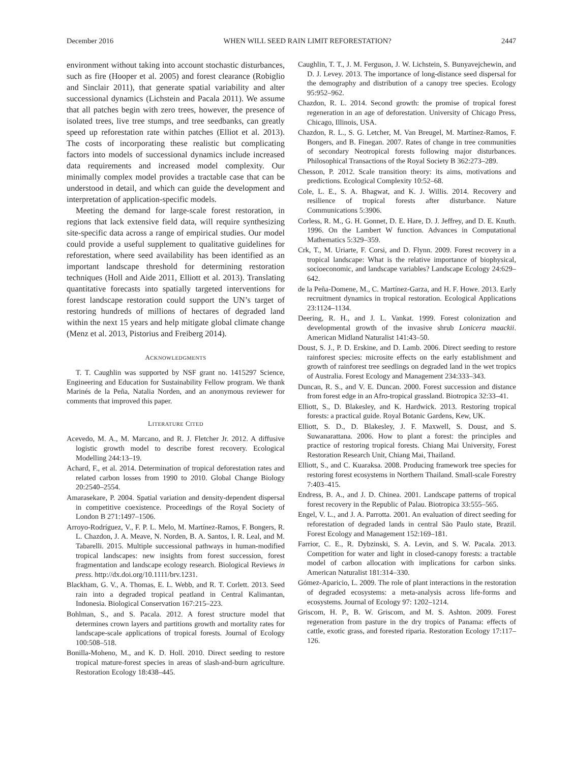December 2016 WHEN WILL SEED RAIN LIMIT REFORESTATION? 2447
environment without taking into account stochastic disturbances, such as fire (Hooper et al. 2005) and forest clearance (Robiglio and Sinclair 2011), that generate spatial variability and alter successional dynamics (Lichstein and Pacala 2011). We assume that all patches begin with zero trees, however, the presence of isolated trees, live tree stumps, and tree seedbanks, can greatly speed up reforestation rate within patches (Elliot et al. 2013). The costs of incorporating these realistic but complicating factors into models of successional dynamics include increased data requirements and increased model complexity. Our minimally complex model provides a tractable case that can be understood in detail, and which can guide the development and interpretation of application-specific models.
Meeting the demand for large-scale forest restoration, in regions that lack extensive field data, will require synthesizing site-specific data across a range of empirical studies. Our model could provide a useful supplement to qualitative guidelines for reforestation, where seed availability has been identified as an important landscape threshold for determining restoration techniques (Holl and Aide 2011, Elliott et al. 2013). Translating quantitative forecasts into spatially targeted interventions for forest landscape restoration could support the UN’s target of restoring hundreds of millions of hectares of degraded land within the next 15 years and help mitigate global climate change (Menz et al. 2013, Pistorius and Freiberg 2014).
ACKNOWLEDGMENTS
T. T. Caughlin was supported by NSF grant no. 1415297 Science, Engineering and Education for Sustainability Fellow program. We thank Marinés de la Peña, Natalia Norden, and an anonymous reviewer for comments that improved this paper.
LITERATURE CITED
Acevedo, M. A., M. Marcano, and R. J. Fletcher Jr. 2012. A diffusive logistic growth model to describe forest recovery. Ecological Modelling 244:13–19.
Achard, F., et al. 2014. Determination of tropical deforestation rates and related carbon losses from 1990 to 2010. Global Change Biology 20:2540–2554.
Amarasekare, P. 2004. Spatial variation and density-dependent dispersal in competitive coexistence. Proceedings of the Royal Society of London B 271:1497–1506.
Arroyo-Rodríguez, V., F. P. L. Melo, M. Martínez-Ramos, F. Bongers, R. L. Chazdon, J. A. Meave, N. Norden, B. A. Santos, I. R. Leal, and M. Tabarelli. 2015. Multiple successional pathways in human-modified tropical landscapes: new insights from forest succession, forest fragmentation and landscape ecology research. Biological Reviews in press. http://dx.doi.org/10.1111/brv.1231.
Blackham, G. V., A. Thomas, E. L. Webb, and R. T. Corlett. 2013. Seed rain into a degraded tropical peatland in Central Kalimantan, Indonesia. Biological Conservation 167:215–223.
Bohlman, S., and S. Pacala. 2012. A forest structure model that determines crown layers and partitions growth and mortality rates for landscape-scale applications of tropical forests. Journal of Ecology 100:508–518.
Bonilla-Moheno, M., and K. D. Holl. 2010. Direct seeding to restore tropical mature-forest species in areas of slash-and-burn agriculture. Restoration Ecology 18:438–445.
Caughlin, T. T., J. M. Ferguson, J. W. Lichstein, S. Bunyavejchewin, and D. J. Levey. 2013. The importance of long-distance seed dispersal for the demography and distribution of a canopy tree species. Ecology 95:952–962.
Chazdon, R. L. 2014. Second growth: the promise of tropical forest regeneration in an age of deforestation. University of Chicago Press, Chicago, Illinois, USA.
Chazdon, R. L., S. G. Letcher, M. Van Breugel, M. Martínez-Ramos, F. Bongers, and B. Finegan. 2007. Rates of change in tree communities of secondary Neotropical forests following major disturbances. Philosophical Transactions of the Royal Society B 362:273–289.
Chesson, P. 2012. Scale transition theory: its aims, motivations and predictions. Ecological Complexity 10:52–68.
Cole, L. E., S. A. Bhagwat, and K. J. Willis. 2014. Recovery and resilience of tropical forests after disturbance. Nature Communications 5:3906.
Corless, R. M., G. H. Gonnet, D. E. Hare, D. J. Jeffrey, and D. E. Knuth. 1996. On the Lambert W function. Advances in Computational Mathematics 5:329–359.
Crk, T., M. Uriarte, F. Corsi, and D. Flynn. 2009. Forest recovery in a tropical landscape: What is the relative importance of biophysical, socioeconomic, and landscape variables? Landscape Ecology 24:629–642.
de la Peña-Domene, M., C. Martínez-Garza, and H. F. Howe. 2013. Early recruitment dynamics in tropical restoration. Ecological Applications 23:1124–1134.
Deering, R. H., and J. L. Vankat. 1999. Forest colonization and developmental growth of the invasive shrub Lonicera maackii. American Midland Naturalist 141:43–50.
Doust, S. J., P. D. Erskine, and D. Lamb. 2006. Direct seeding to restore rainforest species: microsite effects on the early establishment and growth of rainforest tree seedlings on degraded land in the wet tropics of Australia. Forest Ecology and Management 234:333–343.
Duncan, R. S., and V. E. Duncan. 2000. Forest succession and distance from forest edge in an Afro-tropical grassland. Biotropica 32:33–41.
Elliott, S., D. Blakesley, and K. Hardwick. 2013. Restoring tropical forests: a practical guide. Royal Botanic Gardens, Kew, UK.
Elliott, S. D., D. Blakesley, J. F. Maxwell, S. Doust, and S. Suwanarattana. 2006. How to plant a forest: the principles and practice of restoring tropical forests. Chiang Mai University, Forest Restoration Research Unit, Chiang Mai, Thailand.
Elliott, S., and C. Kuaraksa. 2008. Producing framework tree species for restoring forest ecosystems in Northern Thailand. Small-scale Forestry 7:403–415.
Endress, B. A., and J. D. Chinea. 2001. Landscape patterns of tropical forest recovery in the Republic of Palau. Biotropica 33:555–565.
Engel, V. L., and J. A. Parrotta. 2001. An evaluation of direct seeding for reforestation of degraded lands in central São Paulo state, Brazil. Forest Ecology and Management 152:169–181.
Farrior, C. E., R. Dybzinski, S. A. Levin, and S. W. Pacala. 2013. Competition for water and light in closed-canopy forests: a tractable model of carbon allocation with implications for carbon sinks. American Naturalist 181:314–330.
Gómez-Aparicio, L. 2009. The role of plant interactions in the restoration of degraded ecosystems: a meta-analysis across life-forms and ecosystems. Journal of Ecology 97: 1202–1214.
Griscom, H. P., B. W. Griscom, and M. S. Ashton. 2009. Forest regeneration from pasture in the dry tropics of Panama: effects of cattle, exotic grass, and forested riparia. Restoration Ecology 17:117–126.